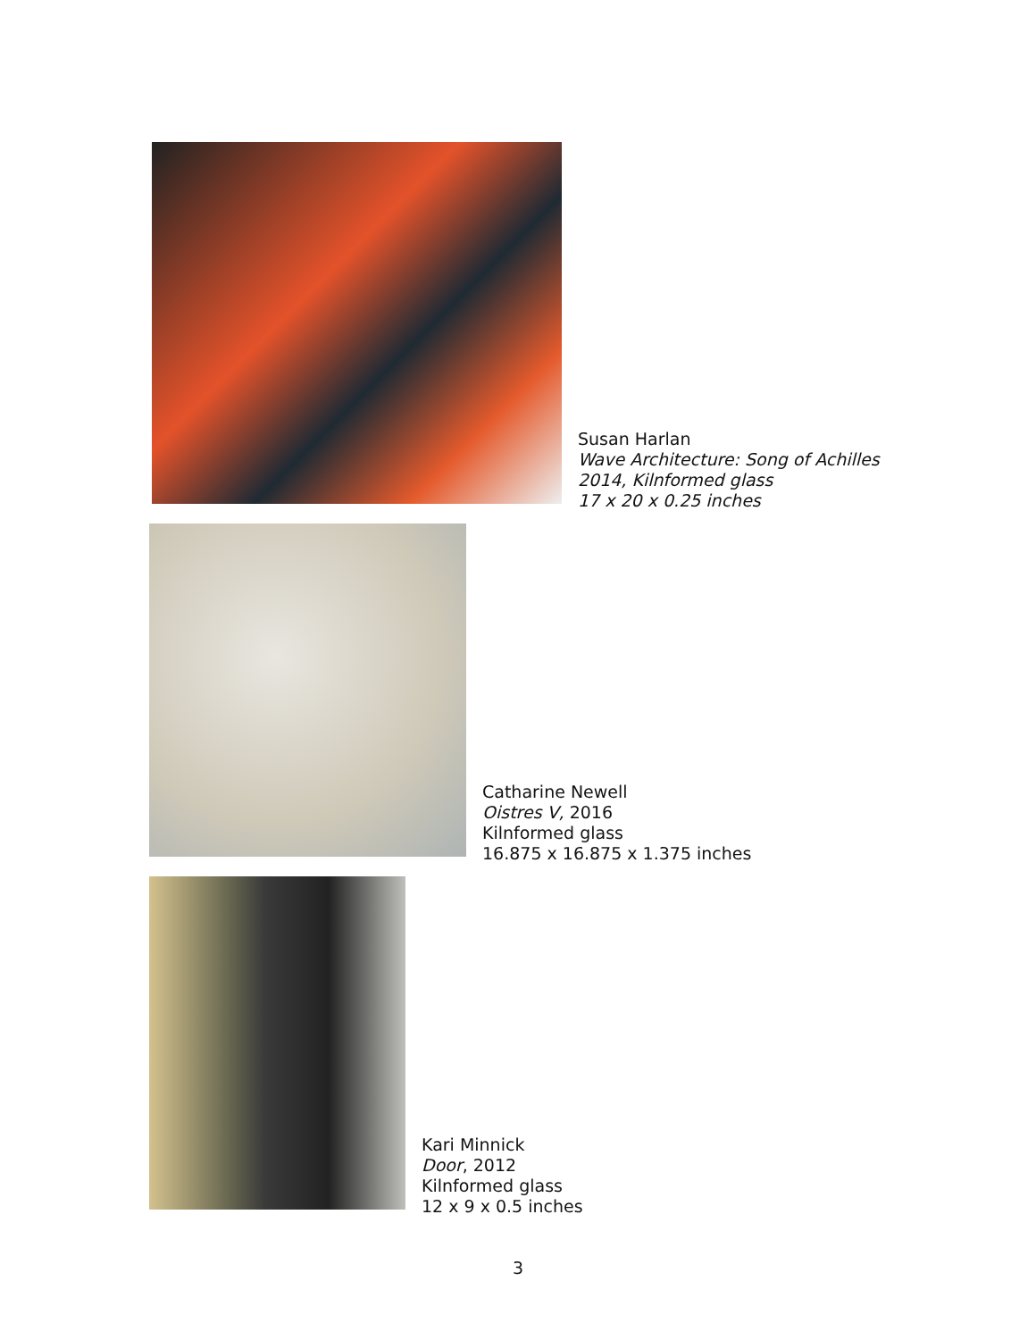Susan Harlan
Wave Architecture: Song of Achilles
2014, Kilnformed glass
17 x 20 x 0.25 inches
Catharine Newell
Oistres V, 2016
Kilnformed glass
16.875 x 16.875 x 1.375 inches
Kari Minnick
Door, 2012
Kilnformed glass
12 x 9 x 0.5 inches
3